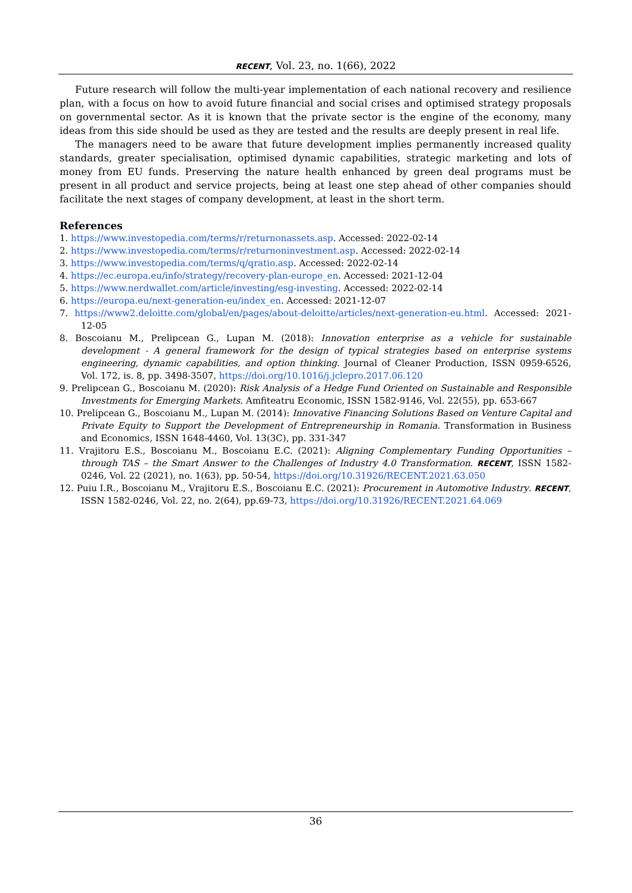RECENT, Vol. 23, no. 1(66), 2022
Future research will follow the multi-year implementation of each national recovery and resilience plan, with a focus on how to avoid future financial and social crises and optimised strategy proposals on governmental sector. As it is known that the private sector is the engine of the economy, many ideas from this side should be used as they are tested and the results are deeply present in real life.
The managers need to be aware that future development implies permanently increased quality standards, greater specialisation, optimised dynamic capabilities, strategic marketing and lots of money from EU funds. Preserving the nature health enhanced by green deal programs must be present in all product and service projects, being at least one step ahead of other companies should facilitate the next stages of company development, at least in the short term.
References
1. https://www.investopedia.com/terms/r/returnonassets.asp. Accessed: 2022-02-14
2. https://www.investopedia.com/terms/r/returnoninvestment.asp. Accessed: 2022-02-14
3. https://www.investopedia.com/terms/q/qratio.asp. Accessed: 2022-02-14
4. https://ec.europa.eu/info/strategy/recovery-plan-europe_en. Accessed: 2021-12-04
5. https://www.nerdwallet.com/article/investing/esg-investing. Accessed: 2022-02-14
6. https://europa.eu/next-generation-eu/index_en. Accessed: 2021-12-07
7. https://www2.deloitte.com/global/en/pages/about-deloitte/articles/next-generation-eu.html. Accessed: 2021-12-05
8. Boscoianu M., Prelipcean G., Lupan M. (2018): Innovation enterprise as a vehicle for sustainable development - A general framework for the design of typical strategies based on enterprise systems engineering, dynamic capabilities, and option thinking. Journal of Cleaner Production, ISSN 0959-6526, Vol. 172, is. 8, pp. 3498-3507, https://doi.org/10.1016/j.jclepro.2017.06.120
9. Prelipcean G., Boscoianu M. (2020): Risk Analysis of a Hedge Fund Oriented on Sustainable and Responsible Investments for Emerging Markets. Amfiteatru Economic, ISSN 1582-9146, Vol. 22(55), pp. 653-667
10. Prelipcean G., Boscoianu M., Lupan M. (2014): Innovative Financing Solutions Based on Venture Capital and Private Equity to Support the Development of Entrepreneurship in Romania. Transformation in Business and Economics, ISSN 1648-4460, Vol. 13(3C), pp. 331-347
11. Vrajitoru E.S., Boscoianu M., Boscoianu E.C. (2021): Aligning Complementary Funding Opportunities – through TAS – the Smart Answer to the Challenges of Industry 4.0 Transformation. RECENT, ISSN 1582-0246, Vol. 22 (2021), no. 1(63), pp. 50-54, https://doi.org/10.31926/RECENT.2021.63.050
12. Puiu I.R., Boscoianu M., Vrajitoru E.S., Boscoianu E.C. (2021): Procurement in Automotive Industry. RECENT, ISSN 1582-0246, Vol. 22, no. 2(64), pp.69-73, https://doi.org/10.31926/RECENT.2021.64.069
36